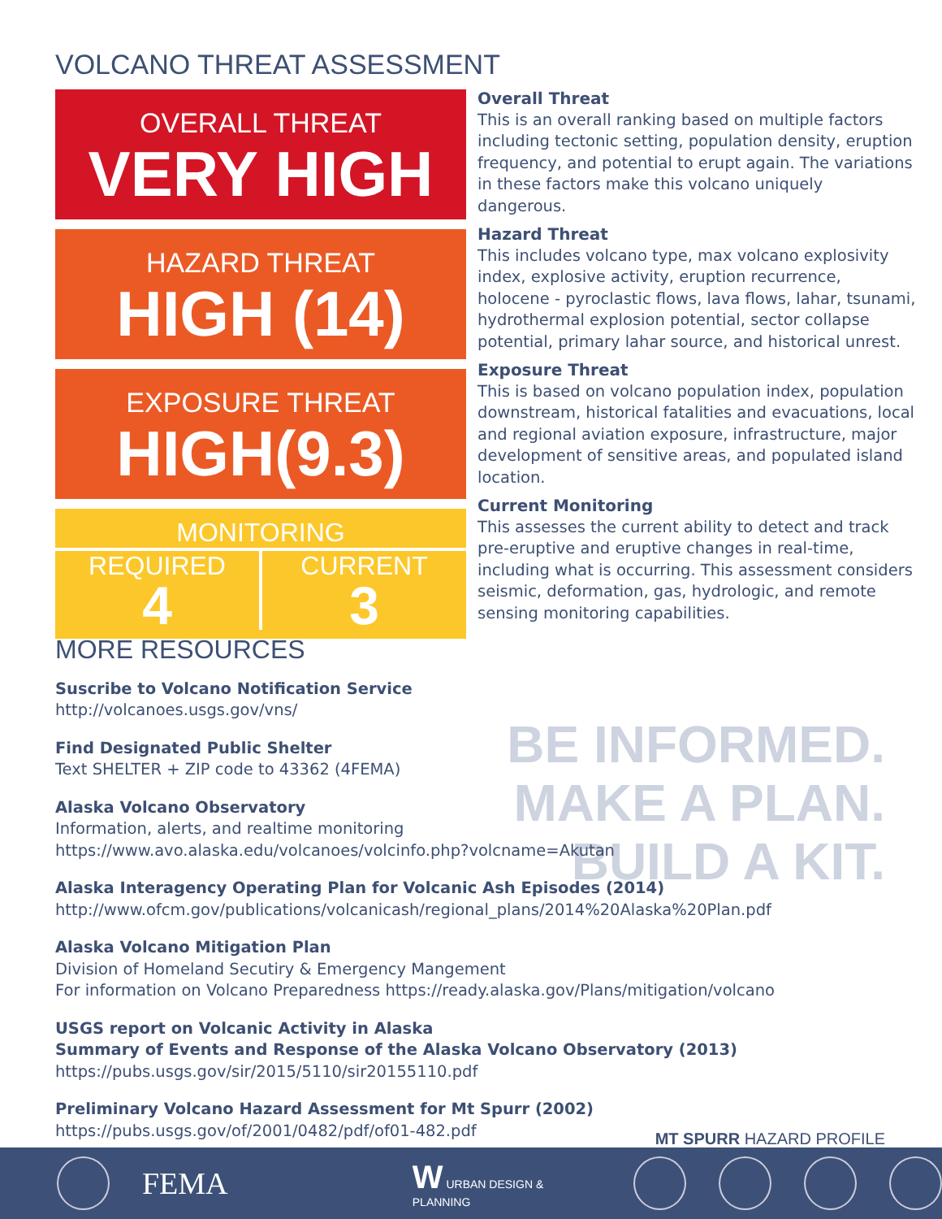VOLCANO THREAT ASSESSMENT
OVERALL THREAT
VERY HIGH
HAZARD THREAT
HIGH (14)
EXPOSURE THREAT
HIGH(9.3)
MONITORING
REQUIRED
4
CURRENT
3
Overall Threat
This is an overall ranking based on multiple factors including tectonic setting, population density, eruption frequency, and potential to erupt again. The variations in these factors make this volcano uniquely dangerous.
Hazard Threat
This includes volcano type, max volcano explosivity index, explosive activity, eruption recurrence, holocene - pyroclastic flows, lava flows, lahar, tsunami, hydrothermal explosion potential, sector collapse potential, primary lahar source, and historical unrest.
Exposure Threat
This is based on volcano population index, population downstream, historical fatalities and evacuations, local and regional aviation exposure, infrastructure, major development of sensitive areas, and populated island location.
Current Monitoring
This assesses the current ability to detect and track pre-eruptive and eruptive changes in real-time, including what is occurring. This assessment considers seismic, deformation, gas, hydrologic, and remote sensing monitoring capabilities.
BE INFORMED.
MAKE A PLAN.
BUILD A KIT.
MORE RESOURCES
Suscribe to Volcano Notification Service
http://volcanoes.usgs.gov/vns/
Find Designated Public Shelter
Text SHELTER + ZIP code to 43362 (4FEMA)
Alaska Volcano Observatory
Information, alerts, and realtime monitoring
https://www.avo.alaska.edu/volcanoes/volcinfo.php?volcname=Akutan
Alaska Interagency Operating Plan for Volcanic Ash Episodes (2014)
http://www.ofcm.gov/publications/volcanicash/regional_plans/2014%20Alaska%20Plan.pdf
Alaska Volcano Mitigation Plan
Division of Homeland Secutiry & Emergency Mangement
For information on Volcano Preparedness https://ready.alaska.gov/Plans/mitigation/volcano
USGS report on Volcanic Activity in Alaska
Summary of Events and Response of the Alaska Volcano Observatory (2013)
https://pubs.usgs.gov/sir/2015/5110/sir20155110.pdf
Preliminary Volcano Hazard Assessment for Mt Spurr (2002)
https://pubs.usgs.gov/of/2001/0482/pdf/of01-482.pdf
MT SPURR HAZARD PROFILE
FEMA W URBAN DESIGN & PLANNING